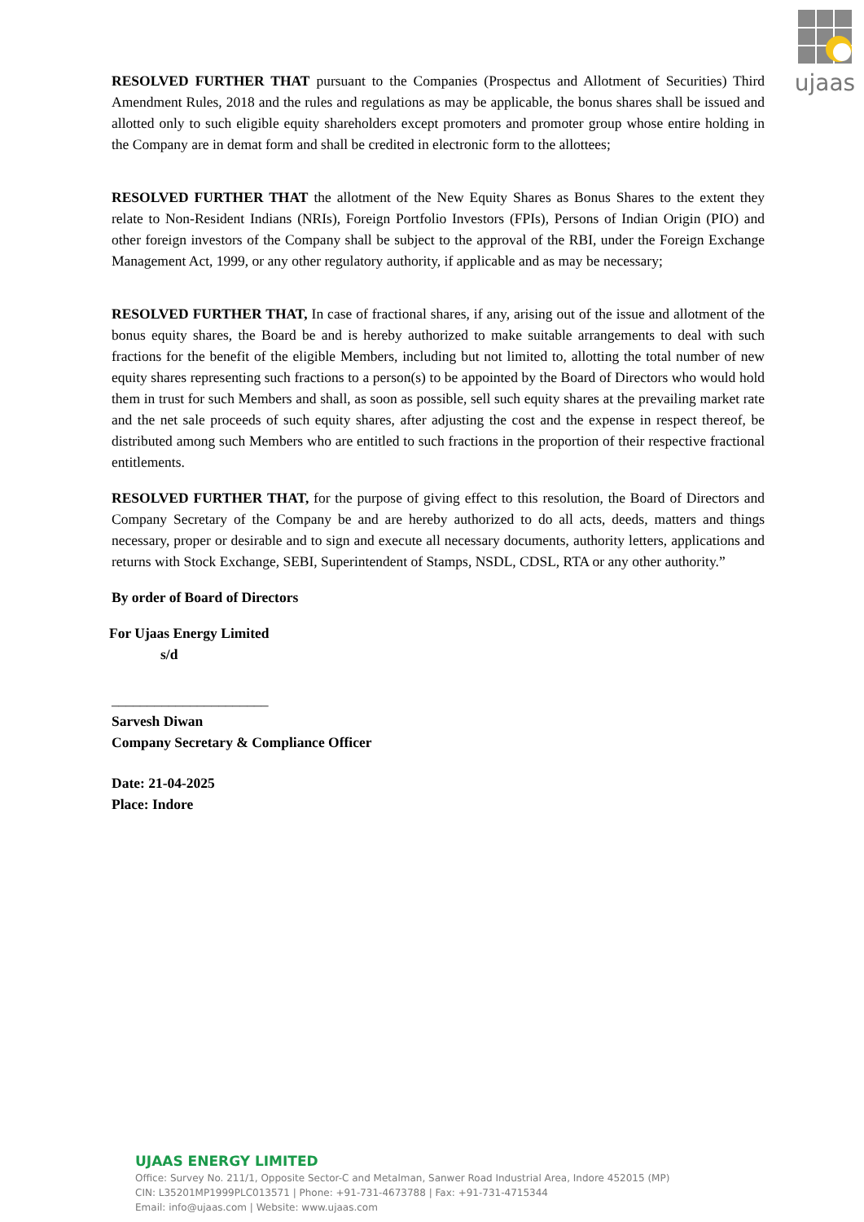ujaas
RESOLVED FURTHER THAT pursuant to the Companies (Prospectus and Allotment of Securities) Third Amendment Rules, 2018 and the rules and regulations as may be applicable, the bonus shares shall be issued and allotted only to such eligible equity shareholders except promoters and promoter group whose entire holding in the Company are in demat form and shall be credited in electronic form to the allottees;
RESOLVED FURTHER THAT the allotment of the New Equity Shares as Bonus Shares to the extent they relate to Non-Resident Indians (NRIs), Foreign Portfolio Investors (FPIs), Persons of Indian Origin (PIO) and other foreign investors of the Company shall be subject to the approval of the RBI, under the Foreign Exchange Management Act, 1999, or any other regulatory authority, if applicable and as may be necessary;
RESOLVED FURTHER THAT, In case of fractional shares, if any, arising out of the issue and allotment of the bonus equity shares, the Board be and is hereby authorized to make suitable arrangements to deal with such fractions for the benefit of the eligible Members, including but not limited to, allotting the total number of new equity shares representing such fractions to a person(s) to be appointed by the Board of Directors who would hold them in trust for such Members and shall, as soon as possible, sell such equity shares at the prevailing market rate and the net sale proceeds of such equity shares, after adjusting the cost and the expense in respect thereof, be distributed among such Members who are entitled to such fractions in the proportion of their respective fractional entitlements.
RESOLVED FURTHER THAT, for the purpose of giving effect to this resolution, the Board of Directors and Company Secretary of the Company be and are hereby authorized to do all acts, deeds, matters and things necessary, proper or desirable and to sign and execute all necessary documents, authority letters, applications and returns with Stock Exchange, SEBI, Superintendent of Stamps, NSDL, CDSL, RTA or any other authority.”
By order of Board of Directors
For Ujaas Energy Limited
s/d
______________________
Sarvesh Diwan
Company Secretary & Compliance Officer
Date: 21-04-2025
Place: Indore
UJAAS ENERGY LIMITED
Office: Survey No. 211/1, Opposite Sector-C and Metalman, Sanwer Road Industrial Area, Indore 452015 (MP)
CIN: L35201MP1999PLC013571 | Phone: +91-731-4673788 | Fax: +91-731-4715344
Email: info@ujaas.com | Website: www.ujaas.com